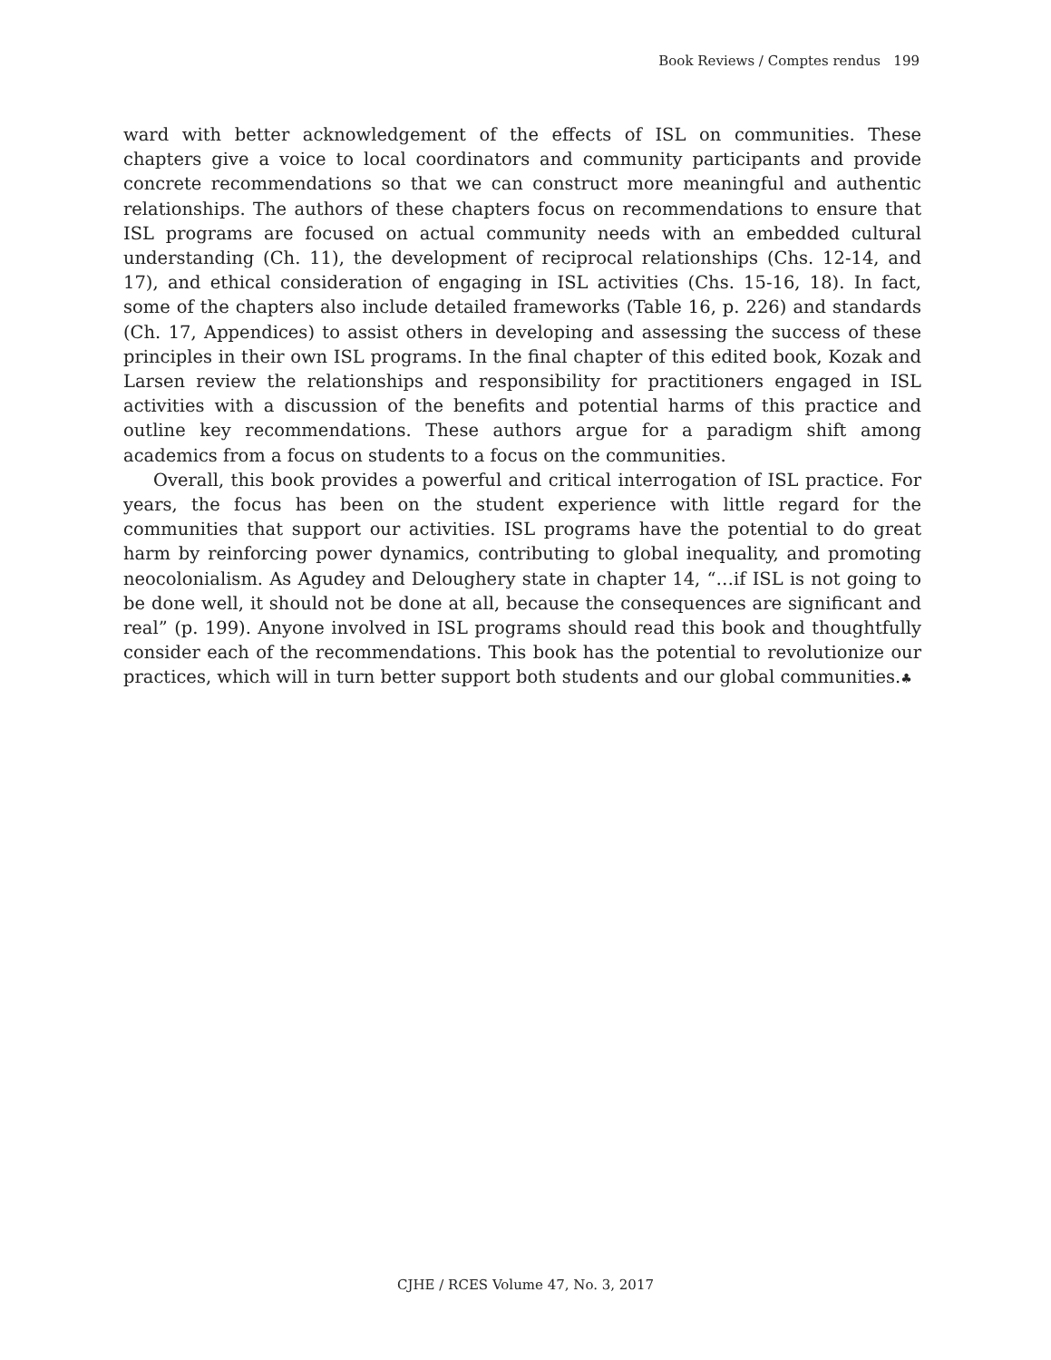Book Reviews / Comptes rendus 199
ward with better acknowledgement of the effects of ISL on communities. These chapters give a voice to local coordinators and community participants and provide concrete recommendations so that we can construct more meaningful and authentic relationships. The authors of these chapters focus on recommendations to ensure that ISL programs are focused on actual community needs with an embedded cultural understanding (Ch. 11), the development of reciprocal relationships (Chs. 12-14, and 17), and ethical consideration of engaging in ISL activities (Chs. 15-16, 18). In fact, some of the chapters also include detailed frameworks (Table 16, p. 226) and standards (Ch. 17, Appendices) to assist others in developing and assessing the success of these principles in their own ISL programs. In the final chapter of this edited book, Kozak and Larsen review the relationships and responsibility for practitioners engaged in ISL activities with a discussion of the benefits and potential harms of this practice and outline key recommendations. These authors argue for a paradigm shift among academics from a focus on students to a focus on the communities.
Overall, this book provides a powerful and critical interrogation of ISL practice. For years, the focus has been on the student experience with little regard for the communities that support our activities. ISL programs have the potential to do great harm by reinforcing power dynamics, contributing to global inequality, and promoting neocolonialism. As Agudey and Deloughery state in chapter 14, “…if ISL is not going to be done well, it should not be done at all, because the consequences are significant and real” (p. 199). Anyone involved in ISL programs should read this book and thoughtfully consider each of the recommendations. This book has the potential to revolutionize our practices, which will in turn better support both students and our global communities.♣
CJHE / RCES Volume 47, No. 3, 2017